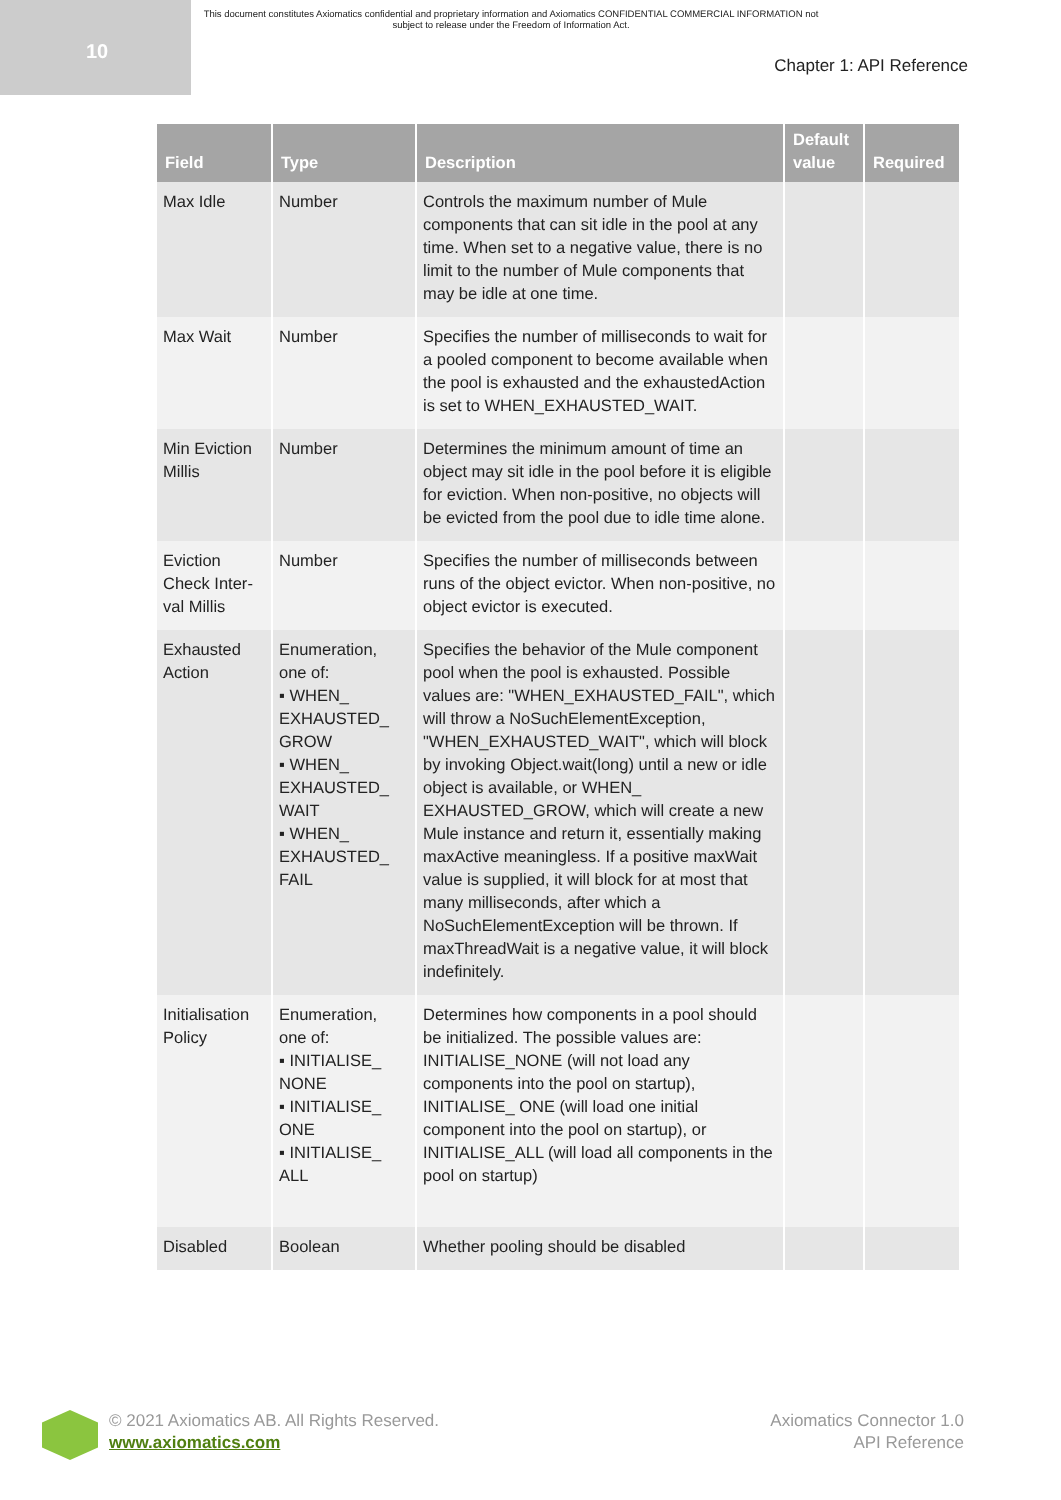10
This document constitutes Axiomatics confidential and proprietary information and Axiomatics CONFIDENTIAL COMMERCIAL INFORMATION not subject to release under the Freedom of Information Act.
Chapter 1: API Reference
| Field | Type | Description | Default value | Required |
| --- | --- | --- | --- | --- |
| Max Idle | Number | Controls the maximum number of Mule components that can sit idle in the pool at any time. When set to a negative value, there is no limit to the number of Mule components that may be idle at one time. | | |
| Max Wait | Number | Specifies the number of milliseconds to wait for a pooled component to become available when the pool is exhausted and the exhaustedAction is set to WHEN_EXHAUSTED_WAIT. | | |
| Min Eviction Millis | Number | Determines the minimum amount of time an object may sit idle in the pool before it is eligible for eviction. When non-positive, no objects will be evicted from the pool due to idle time alone. | | |
| Eviction Check Inter­val Millis | Number | Specifies the number of milliseconds between runs of the object evictor. When non-positive, no object evictor is executed. | | |
| Exhausted Action | Enumeration, one of: ▪ WHEN_ EXHAUSTED_ GROW ▪ WHEN_ EXHAUSTED_ WAIT ▪ WHEN_ EXHAUSTED_ FAIL | Specifies the behavior of the Mule component pool when the pool is exhausted. Possible values are: "WHEN_EXHAUSTED_FAIL", which will throw a NoSuchElementException, "WHEN_EXHAUSTED_WAIT", which will block by invoking Object.wait(long) until a new or idle object is available, or WHEN_ EXHAUSTED_GROW, which will create a new Mule instance and return it, essentially making maxActive meaningless. If a positive maxWait value is supplied, it will block for at most that many milliseconds, after which a NoSuchElementException will be thrown. If maxThreadWait is a negative value, it will block indefinitely. | | |
| Initialisation Policy | Enumeration, one of: ▪ INITIALISE_ NONE ▪ INITIALISE_ ONE ▪ INITIALISE_ ALL | Determines how components in a pool should be initialized. The possible values are: INITIALISE_NONE (will not load any components into the pool on startup), INITIALISE_ ONE (will load one initial component into the pool on startup), or INITIALISE_ALL (will load all components in the pool on startup) | | |
| Disabled | Boolean | Whether pooling should be disabled | | |
© 2021 Axiomatics AB. All Rights Reserved.
www.axiomatics.com
Axiomatics Connector 1.0
API Reference